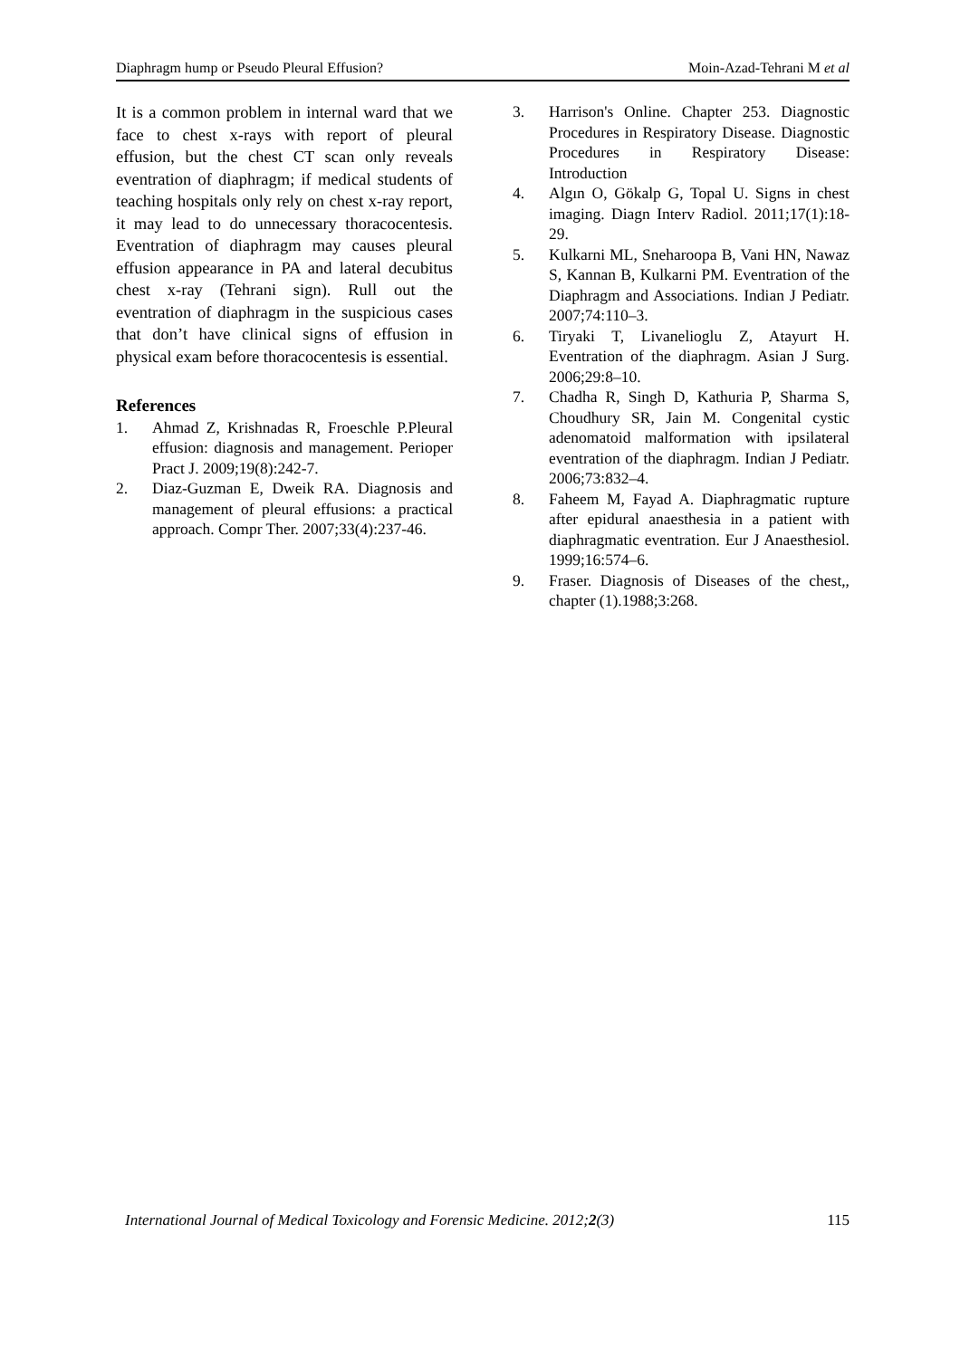Diaphragm hump or Pseudo Pleural Effusion? Moin-Azad-Tehrani M et al
It is a common problem in internal ward that we face to chest x-rays with report of pleural effusion, but the chest CT scan only reveals eventration of diaphragm; if medical students of teaching hospitals only rely on chest x-ray report, it may lead to do unnecessary thoracocentesis. Eventration of diaphragm may causes pleural effusion appearance in PA and lateral decubitus chest x-ray (Tehrani sign). Rull out the eventration of diaphragm in the suspicious cases that don’t have clinical signs of effusion in physical exam before thoracocentesis is essential.
References
1. Ahmad Z, Krishnadas R, Froeschle P.Pleural effusion: diagnosis and management. Perioper Pract J. 2009;19(8):242-7.
2. Diaz-Guzman E, Dweik RA. Diagnosis and management of pleural effusions: a practical approach. Compr Ther. 2007;33(4):237-46.
3. Harrison's Online. Chapter 253. Diagnostic Procedures in Respiratory Disease. Diagnostic Procedures in Respiratory Disease: Introduction
4. Algın O, Gökalp G, Topal U. Signs in chest imaging. Diagn Interv Radiol. 2011;17(1):18-29.
5. Kulkarni ML, Sneharoopa B, Vani HN, Nawaz S, Kannan B, Kulkarni PM. Eventration of the Diaphragm and Associations. Indian J Pediatr. 2007;74:110–3.
6. Tiryaki T, Livanelioglu Z, Atayurt H. Eventration of the diaphragm. Asian J Surg. 2006;29:8–10.
7. Chadha R, Singh D, Kathuria P, Sharma S, Choudhury SR, Jain M. Congenital cystic adenomatoid malformation with ipsilateral eventration of the diaphragm. Indian J Pediatr. 2006;73:832–4.
8. Faheem M, Fayad A. Diaphragmatic rupture after epidural anaesthesia in a patient with diaphragmatic eventration. Eur J Anaesthesiol. 1999;16:574–6.
9. Fraser. Diagnosis of Diseases of the chest,, chapter (1).1988;3:268.
International Journal of Medical Toxicology and Forensic Medicine. 2012;2(3) 115